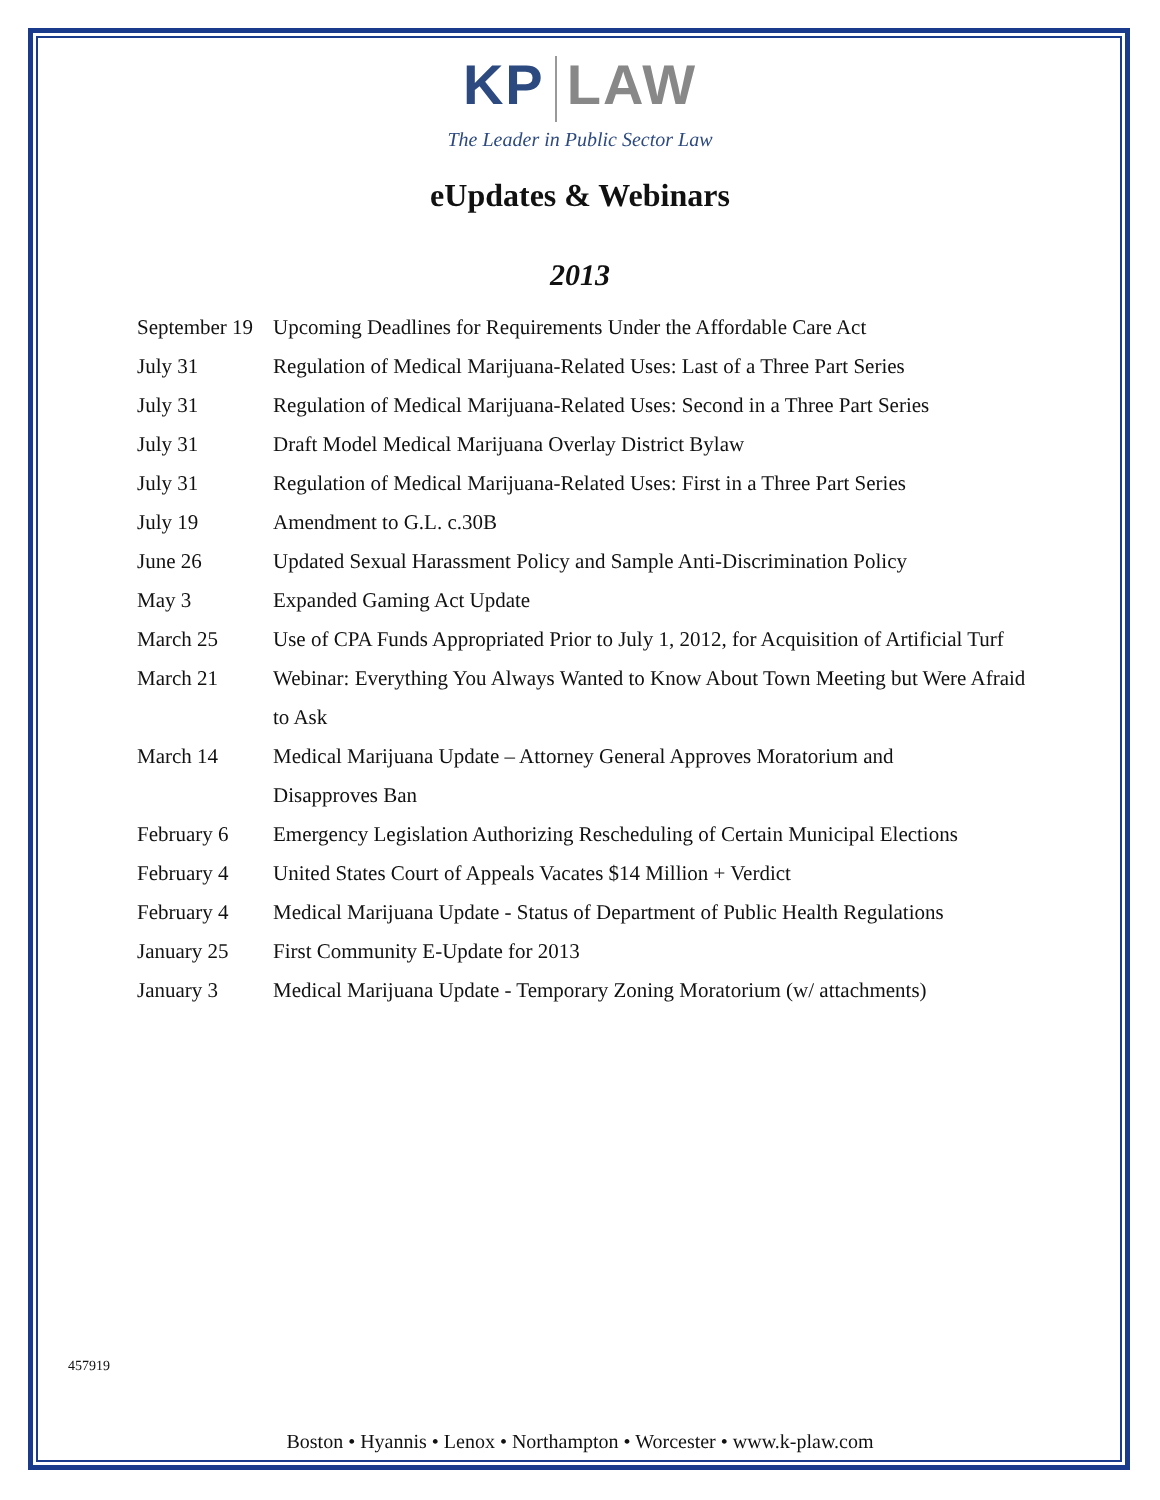KP LAW
The Leader in Public Sector Law
eUpdates & Webinars
2013
| September 19 | Upcoming Deadlines for Requirements Under the Affordable Care Act |
| July 31 | Regulation of Medical Marijuana-Related Uses: Last of a Three Part Series |
| July 31 | Regulation of Medical Marijuana-Related Uses: Second in a Three Part Series |
| July 31 | Draft Model Medical Marijuana Overlay District Bylaw |
| July 31 | Regulation of Medical Marijuana-Related Uses: First in a Three Part Series |
| July 19 | Amendment to G.L. c.30B |
| June 26 | Updated Sexual Harassment Policy and Sample Anti-Discrimination Policy |
| May 3 | Expanded Gaming Act Update |
| March 25 | Use of CPA Funds Appropriated Prior to July 1, 2012, for Acquisition of Artificial Turf |
| March 21 | Webinar: Everything You Always Wanted to Know About Town Meeting but Were Afraid to Ask |
| March 14 | Medical Marijuana Update – Attorney General Approves Moratorium and Disapproves Ban |
| February 6 | Emergency Legislation Authorizing Rescheduling of Certain Municipal Elections |
| February 4 | United States Court of Appeals Vacates $14 Million + Verdict |
| February 4 | Medical Marijuana Update - Status of Department of Public Health Regulations |
| January 25 | First Community E-Update for 2013 |
| January 3 | Medical Marijuana Update - Temporary Zoning Moratorium (w/ attachments) |
457919
Boston • Hyannis • Lenox • Northampton • Worcester • www.k-plaw.com